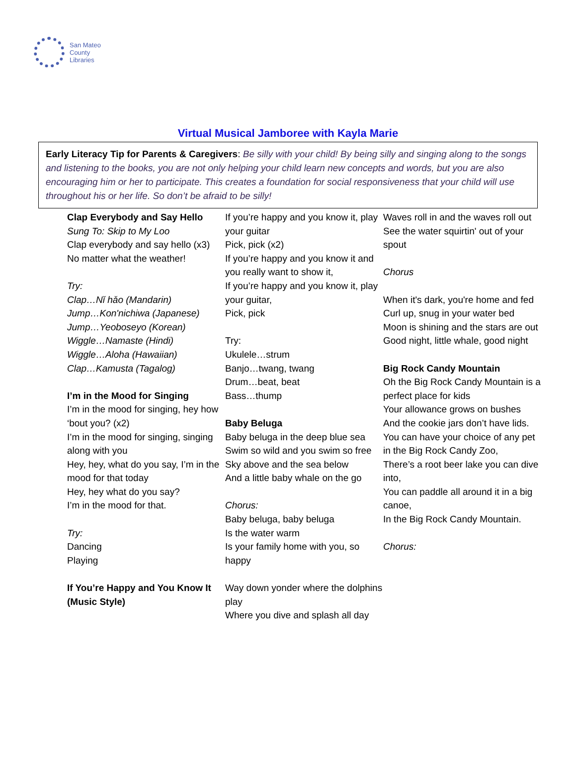San Mateo
County
Libraries
Virtual Musical Jamboree with Kayla Marie
Early Literacy Tip for Parents & Caregivers: Be silly with your child! By being silly and singing along to the songs and listening to the books, you are not only helping your child learn new concepts and words, but you are also encouraging him or her to participate. This creates a foundation for social responsiveness that your child will use throughout his or her life. So don’t be afraid to be silly!
Clap Everybody and Say Hello
Sung To: Skip to My Loo
Clap everybody and say hello (x3)
No matter what the weather!
Try:
Clap…Nǐ hǎo (Mandarin)
Jump…Kon'nichiwa (Japanese)
Jump…Yeoboseyo (Korean)
Wiggle…Namaste (Hindi)
Wiggle…Aloha (Hawaiian)
Clap…Kamusta (Tagalog)
I’m in the Mood for Singing
I’m in the mood for singing, hey how ‘bout you? (x2)
I’m in the mood for singing, singing along with you
Hey, hey, what do you say, I’m in the mood for that today
Hey, hey what do you say?
I’m in the mood for that.
Try:
Dancing
Playing
If You’re Happy and You Know It (Music Style)
If you’re happy and you know it, play your guitar
Pick, pick (x2)
If you’re happy and you know it and you really want to show it,
If you’re happy and you know it, play your guitar,
Pick, pick
Try:
Ukulele…strum
Banjo…twang, twang
Drum…beat, beat
Bass…thump
Baby Beluga
Baby beluga in the deep blue sea
Swim so wild and you swim so free
Sky above and the sea below
And a little baby whale on the go
Chorus:
Baby beluga, baby beluga
Is the water warm
Is your family home with you, so happy
Way down yonder where the dolphins play
Where you dive and splash all day
Waves roll in and the waves roll out
See the water squirtin' out of your spout
Chorus
When it's dark, you're home and fed
Curl up, snug in your water bed
Moon is shining and the stars are out
Good night, little whale, good night
Big Rock Candy Mountain
Oh the Big Rock Candy Mountain is a perfect place for kids
Your allowance grows on bushes
And the cookie jars don’t have lids.
You can have your choice of any pet in the Big Rock Candy Zoo,
There’s a root beer lake you can dive into,
You can paddle all around it in a big canoe,
In the Big Rock Candy Mountain.
Chorus: